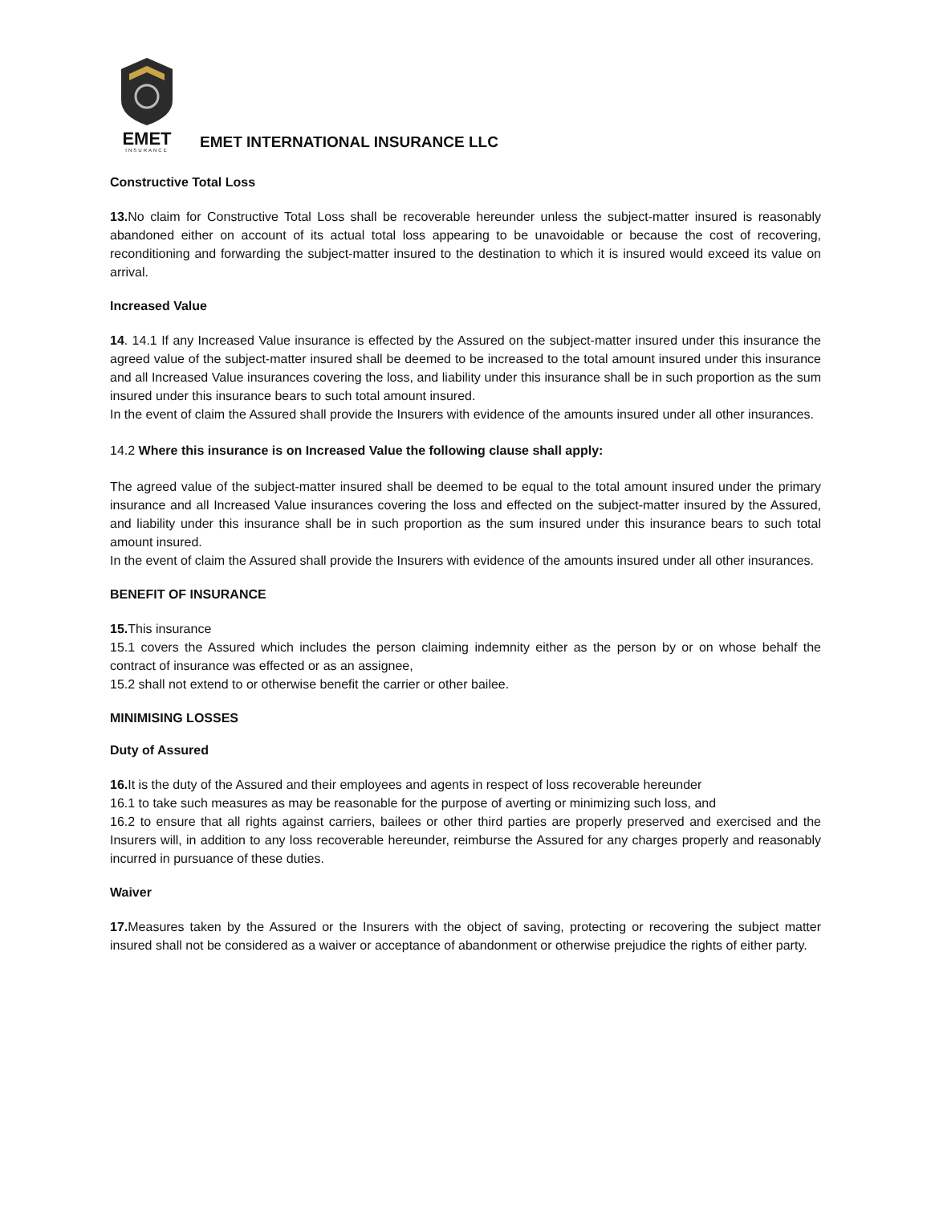EMET
INSURANCE
EMET INTERNATIONAL INSURANCE LLC
Constructive Total Loss
13. No claim for Constructive Total Loss shall be recoverable hereunder unless the subject-matter insured is reasonably abandoned either on account of its actual total loss appearing to be unavoidable or because the cost of recovering, reconditioning and forwarding the subject-matter insured to the destination to which it is insured would exceed its value on arrival.
Increased Value
14. 14.1 If any Increased Value insurance is effected by the Assured on the subject-matter insured under this insurance the agreed value of the subject-matter insured shall be deemed to be increased to the total amount insured under this insurance and all Increased Value insurances covering the loss, and liability under this insurance shall be in such proportion as the sum insured under this insurance bears to such total amount insured.
In the event of claim the Assured shall provide the Insurers with evidence of the amounts insured under all other insurances.
14.2 Where this insurance is on Increased Value the following clause shall apply:
The agreed value of the subject-matter insured shall be deemed to be equal to the total amount insured under the primary insurance and all Increased Value insurances covering the loss and effected on the subject-matter insured by the Assured, and liability under this insurance shall be in such proportion as the sum insured under this insurance bears to such total amount insured.
In the event of claim the Assured shall provide the Insurers with evidence of the amounts insured under all other insurances.
BENEFIT OF INSURANCE
15. This insurance
15.1 covers the Assured which includes the person claiming indemnity either as the person by or on whose behalf the contract of insurance was effected or as an assignee,
15.2 shall not extend to or otherwise benefit the carrier or other bailee.
MINIMISING LOSSES
Duty of Assured
16. It is the duty of the Assured and their employees and agents in respect of loss recoverable hereunder
16.1 to take such measures as may be reasonable for the purpose of averting or minimizing such loss, and
16.2 to ensure that all rights against carriers, bailees or other third parties are properly preserved and exercised and the Insurers will, in addition to any loss recoverable hereunder, reimburse the Assured for any charges properly and reasonably incurred in pursuance of these duties.
Waiver
17. Measures taken by the Assured or the Insurers with the object of saving, protecting or recovering the subject matter insured shall not be considered as a waiver or acceptance of abandonment or otherwise prejudice the rights of either party.